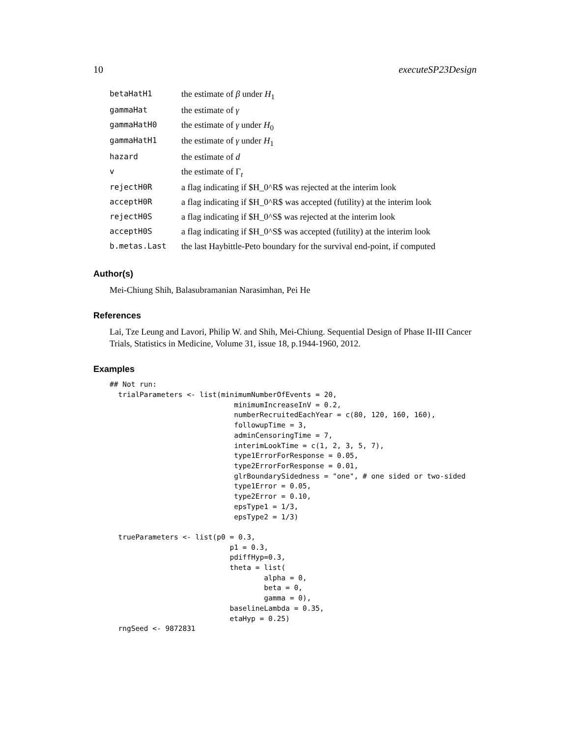10 executeSP23Design
| betaHatH1 | the estimate of β under H<sub>1</sub> |
| gammaHat | the estimate of γ |
| gammaHatH0 | the estimate of γ under H<sub>0</sub> |
| gammaHatH1 | the estimate of γ under H<sub>1</sub> |
| hazard | the estimate of d |
| v | the estimate of Γ<sub>t</sub> |
| rejectH0R | a flag indicating if $H_0^R$ was rejected at the interim look |
| acceptH0R | a flag indicating if $H_0^R$ was accepted (futility) at the interim look |
| rejectH0S | a flag indicating if $H_0^S$ was rejected at the interim look |
| acceptH0S | a flag indicating if $H_0^S$ was accepted (futility) at the interim look |
| b.metas.Last | the last Haybittle-Peto boundary for the survival end-point, if computed |
Author(s)
Mei-Chiung Shih, Balasubramanian Narasimhan, Pei He
References
Lai, Tze Leung and Lavori, Philip W. and Shih, Mei-Chiung. Sequential Design of Phase II-III Cancer Trials, Statistics in Medicine, Volume 31, issue 18, p.1944-1960, 2012.
Examples
## Not run:
  trialParameters <- list(minimumNumberOfEvents = 20,
                             minimumIncreaseInV = 0.2,
                             numberRecruitedEachYear = c(80, 120, 160, 160),
                             followupTime = 3,
                             adminCensoringTime = 7,
                             interimLookTime = c(1, 2, 3, 5, 7),
                             type1ErrorForResponse = 0.05,
                             type2ErrorForResponse = 0.01,
                             glrBoundarySidedness = "one", # one sided or two-sided
                             type1Error = 0.05,
                             type2Error = 0.10,
                             epsType1 = 1/3,
                             epsType2 = 1/3)

  trueParameters <- list(p0 = 0.3,
                            p1 = 0.3,
                            pdiffHyp=0.3,
                            theta = list(
                                    alpha = 0,
                                    beta = 0,
                                    gamma = 0),
                            baselineLambda = 0.35,
                            etaHyp = 0.25)
  rngSeed <- 9872831